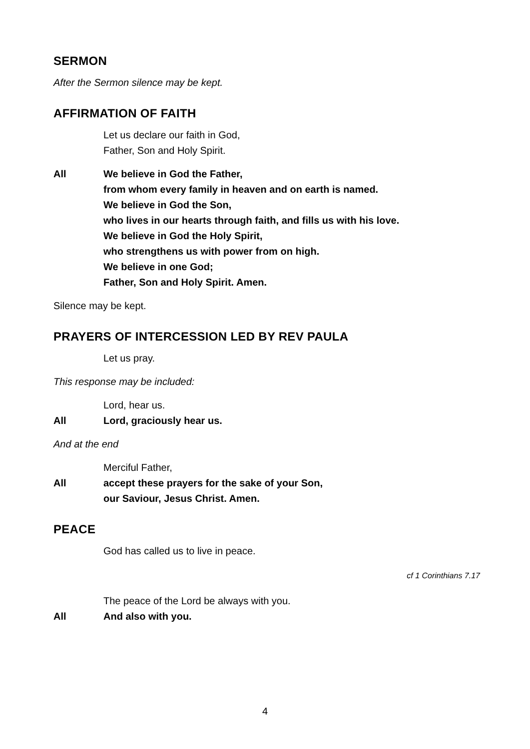SERMON
After the Sermon silence may be kept.
AFFIRMATION OF FAITH
Let us declare our faith in God,
Father, Son and Holy Spirit.
All We believe in God the Father,
from whom every family in heaven and on earth is named.
We believe in God the Son,
who lives in our hearts through faith, and fills us with his love.
We believe in God the Holy Spirit,
who strengthens us with power from on high.
We believe in one God;
Father, Son and Holy Spirit. Amen.
Silence may be kept.
PRAYERS OF INTERCESSION LED BY REV PAULA
Let us pray.
This response may be included:
Lord, hear us.
All Lord, graciously hear us.
And at the end
Merciful Father,
All accept these prayers for the sake of your Son,
our Saviour, Jesus Christ. Amen.
PEACE
God has called us to live in peace.
cf 1 Corinthians 7.17
The peace of the Lord be always with you.
All And also with you.
4